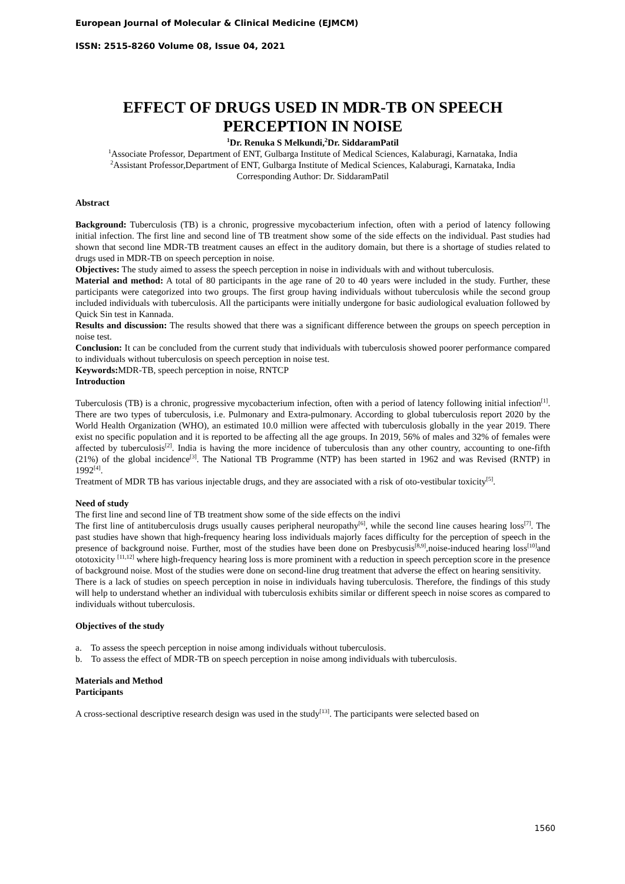European Journal of Molecular & Clinical Medicine (EJMCM)
ISSN: 2515-8260 Volume 08, Issue 04, 2021
EFFECT OF DRUGS USED IN MDR-TB ON SPEECH PERCEPTION IN NOISE
<sup>1</sup> Dr. Renuka S Melkundi,<sup>2</sup>Dr. SiddaramPatil
<sup>1</sup> Associate Professor, Department of ENT, Gulbarga Institute of Medical Sciences, Kalaburagi, Karnataka, India
<sup>2</sup> Assistant Professor,Department of ENT, Gulbarga Institute of Medical Sciences, Kalaburagi, Karnataka, India
Corresponding Author: Dr. SiddaramPatil
Abstract
Background: Tuberculosis (TB) is a chronic, progressive mycobacterium infection, often with a period of latency following initial infection. The first line and second line of TB treatment show some of the side effects on the individual. Past studies had shown that second line MDR-TB treatment causes an effect in the auditory domain, but there is a shortage of studies related to drugs used in MDR-TB on speech perception in noise.
Objectives: The study aimed to assess the speech perception in noise in individuals with and without tuberculosis.
Material and method: A total of 80 participants in the age rane of 20 to 40 years were included in the study. Further, these participants were categorized into two groups. The first group having individuals without tuberculosis while the second group included individuals with tuberculosis. All the participants were initially undergone for basic audiological evaluation followed by Quick Sin test in Kannada.
Results and discussion: The results showed that there was a significant difference between the groups on speech perception in noise test.
Conclusion: It can be concluded from the current study that individuals with tuberculosis showed poorer performance compared to individuals without tuberculosis on speech perception in noise test.
Keywords: MDR-TB, speech perception in noise, RNTCP
Introduction
Tuberculosis (TB) is a chronic, progressive mycobacterium infection, often with a period of latency following initial infection<sup>[1]</sup>. There are two types of tuberculosis, i.e. Pulmonary and Extra-pulmonary. According to global tuberculosis report 2020 by the World Health Organization (WHO), an estimated 10.0 million were affected with tuberculosis globally in the year 2019. There exist no specific population and it is reported to be affecting all the age groups. In 2019, 56% of males and 32% of females were affected by tuberculosis<sup>[2]</sup>. India is having the more incidence of tuberculosis than any other country, accounting to one-fifth (21%) of the global incidence<sup>[3]</sup>. The National TB Programme (NTP) has been started in 1962 and was Revised (RNTP) in 1992<sup>[4]</sup>.
Treatment of MDR TB has various injectable drugs, and they are associated with a risk of oto-vestibular toxicity<sup>[5]</sup>.
Need of study
The first line and second line of TB treatment show some of the side effects on the indivi
The first line of antituberculosis drugs usually causes peripheral neuropathy<sup>[6]</sup>, while the second line causes hearing loss<sup>[7]</sup>. The past studies have shown that high-frequency hearing loss individuals majorly faces difficulty for the perception of speech in the presence of background noise. Further, most of the studies have been done on Presbycusis<sup>[8,9]</sup>,noise-induced hearing loss<sup>[10]</sup>and ototoxicity <sup>[11,12]</sup> where high-frequency hearing loss is more prominent with a reduction in speech perception score in the presence of background noise. Most of the studies were done on second-line drug treatment that adverse the effect on hearing sensitivity.
There is a lack of studies on speech perception in noise in individuals having tuberculosis. Therefore, the findings of this study will help to understand whether an individual with tuberculosis exhibits similar or different speech in noise scores as compared to individuals without tuberculosis.
Objectives of the study
a. To assess the speech perception in noise among individuals without tuberculosis.
b. To assess the effect of MDR-TB on speech perception in noise among individuals with tuberculosis.
Materials and Method
Participants
A cross-sectional descriptive research design was used in the study<sup>[13]</sup>. The participants were selected based on
1560